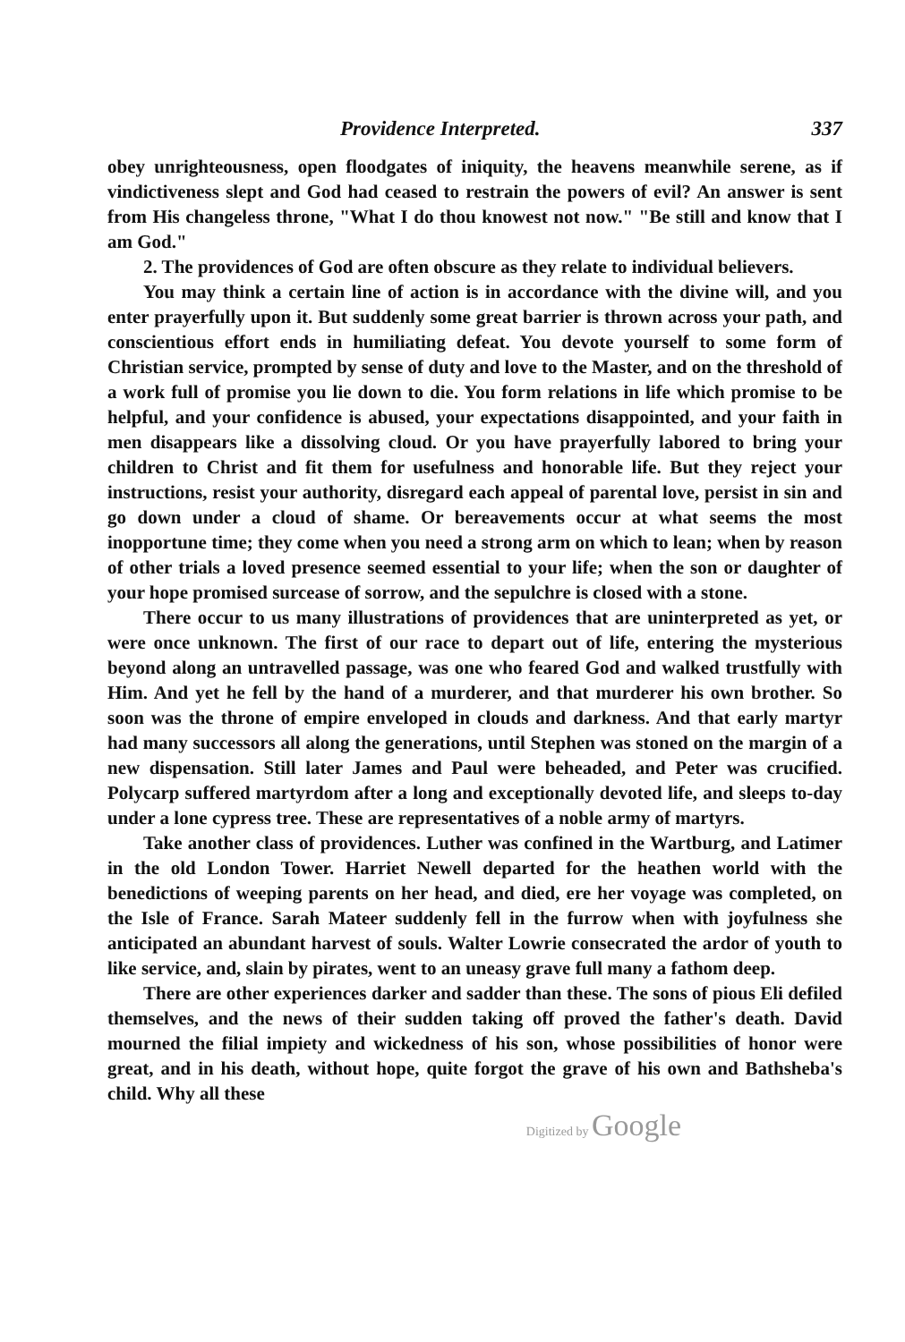Providence Interpreted. 337
obey unrighteousness, open floodgates of iniquity, the heavens meanwhile serene, as if vindictiveness slept and God had ceased to restrain the powers of evil? An answer is sent from His changeless throne, "What I do thou knowest not now." "Be still and know that I am God."
2. The providences of God are often obscure as they relate to individual believers.
You may think a certain line of action is in accordance with the divine will, and you enter prayerfully upon it. But suddenly some great barrier is thrown across your path, and conscientious effort ends in humiliating defeat. You devote yourself to some form of Christian service, prompted by sense of duty and love to the Master, and on the threshold of a work full of promise you lie down to die. You form relations in life which promise to be helpful, and your confidence is abused, your expectations disappointed, and your faith in men disappears like a dissolving cloud. Or you have prayerfully labored to bring your children to Christ and fit them for usefulness and honorable life. But they reject your instructions, resist your authority, disregard each appeal of parental love, persist in sin and go down under a cloud of shame. Or bereavements occur at what seems the most inopportune time; they come when you need a strong arm on which to lean; when by reason of other trials a loved presence seemed essential to your life; when the son or daughter of your hope promised surcease of sorrow, and the sepulchre is closed with a stone.
There occur to us many illustrations of providences that are uninterpreted as yet, or were once unknown. The first of our race to depart out of life, entering the mysterious beyond along an untravelled passage, was one who feared God and walked trustfully with Him. And yet he fell by the hand of a murderer, and that murderer his own brother. So soon was the throne of empire enveloped in clouds and darkness. And that early martyr had many successors all along the generations, until Stephen was stoned on the margin of a new dispensation. Still later James and Paul were beheaded, and Peter was crucified. Polycarp suffered martyrdom after a long and exceptionally devoted life, and sleeps to-day under a lone cypress tree. These are representatives of a noble army of martyrs.
Take another class of providences. Luther was confined in the Wartburg, and Latimer in the old London Tower. Harriet Newell departed for the heathen world with the benedictions of weeping parents on her head, and died, ere her voyage was completed, on the Isle of France. Sarah Mateer suddenly fell in the furrow when with joyfulness she anticipated an abundant harvest of souls. Walter Lowrie consecrated the ardor of youth to like service, and, slain by pirates, went to an uneasy grave full many a fathom deep.
There are other experiences darker and sadder than these. The sons of pious Eli defiled themselves, and the news of their sudden taking off proved the father's death. David mourned the filial impiety and wickedness of his son, whose possibilities of honor were great, and in his death, without hope, quite forgot the grave of his own and Bathsheba's child. Why all these
Digitized by Google